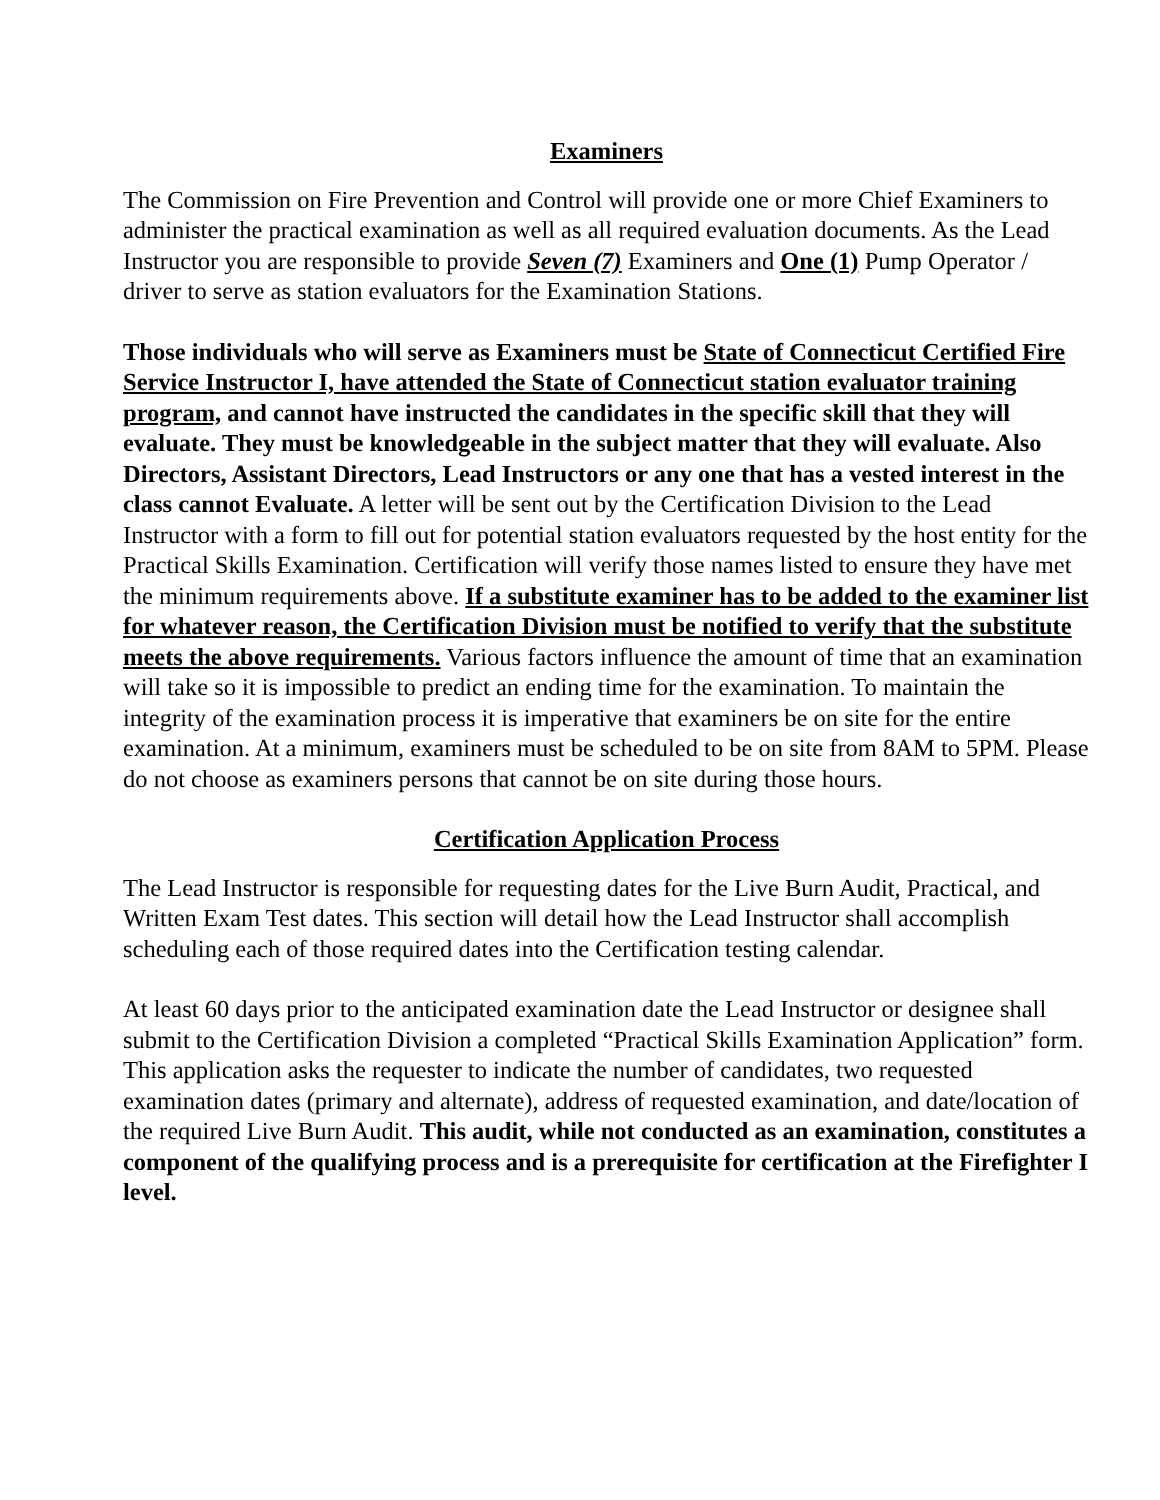Examiners
The Commission on Fire Prevention and Control will provide one or more Chief Examiners to administer the practical examination as well as all required evaluation documents. As the Lead Instructor you are responsible to provide Seven (7) Examiners and One (1) Pump Operator / driver to serve as station evaluators for the Examination Stations.
Those individuals who will serve as Examiners must be State of Connecticut Certified Fire Service Instructor I, have attended the State of Connecticut station evaluator training program, and cannot have instructed the candidates in the specific skill that they will evaluate. They must be knowledgeable in the subject matter that they will evaluate. Also Directors, Assistant Directors, Lead Instructors or any one that has a vested interest in the class cannot Evaluate. A letter will be sent out by the Certification Division to the Lead Instructor with a form to fill out for potential station evaluators requested by the host entity for the Practical Skills Examination. Certification will verify those names listed to ensure they have met the minimum requirements above. If a substitute examiner has to be added to the examiner list for whatever reason, the Certification Division must be notified to verify that the substitute meets the above requirements. Various factors influence the amount of time that an examination will take so it is impossible to predict an ending time for the examination. To maintain the integrity of the examination process it is imperative that examiners be on site for the entire examination. At a minimum, examiners must be scheduled to be on site from 8AM to 5PM. Please do not choose as examiners persons that cannot be on site during those hours.
Certification Application Process
The Lead Instructor is responsible for requesting dates for the Live Burn Audit, Practical, and Written Exam Test dates. This section will detail how the Lead Instructor shall accomplish scheduling each of those required dates into the Certification testing calendar.
At least 60 days prior to the anticipated examination date the Lead Instructor or designee shall submit to the Certification Division a completed “Practical Skills Examination Application” form. This application asks the requester to indicate the number of candidates, two requested examination dates (primary and alternate), address of requested examination, and date/location of the required Live Burn Audit. This audit, while not conducted as an examination, constitutes a component of the qualifying process and is a prerequisite for certification at the Firefighter I level.